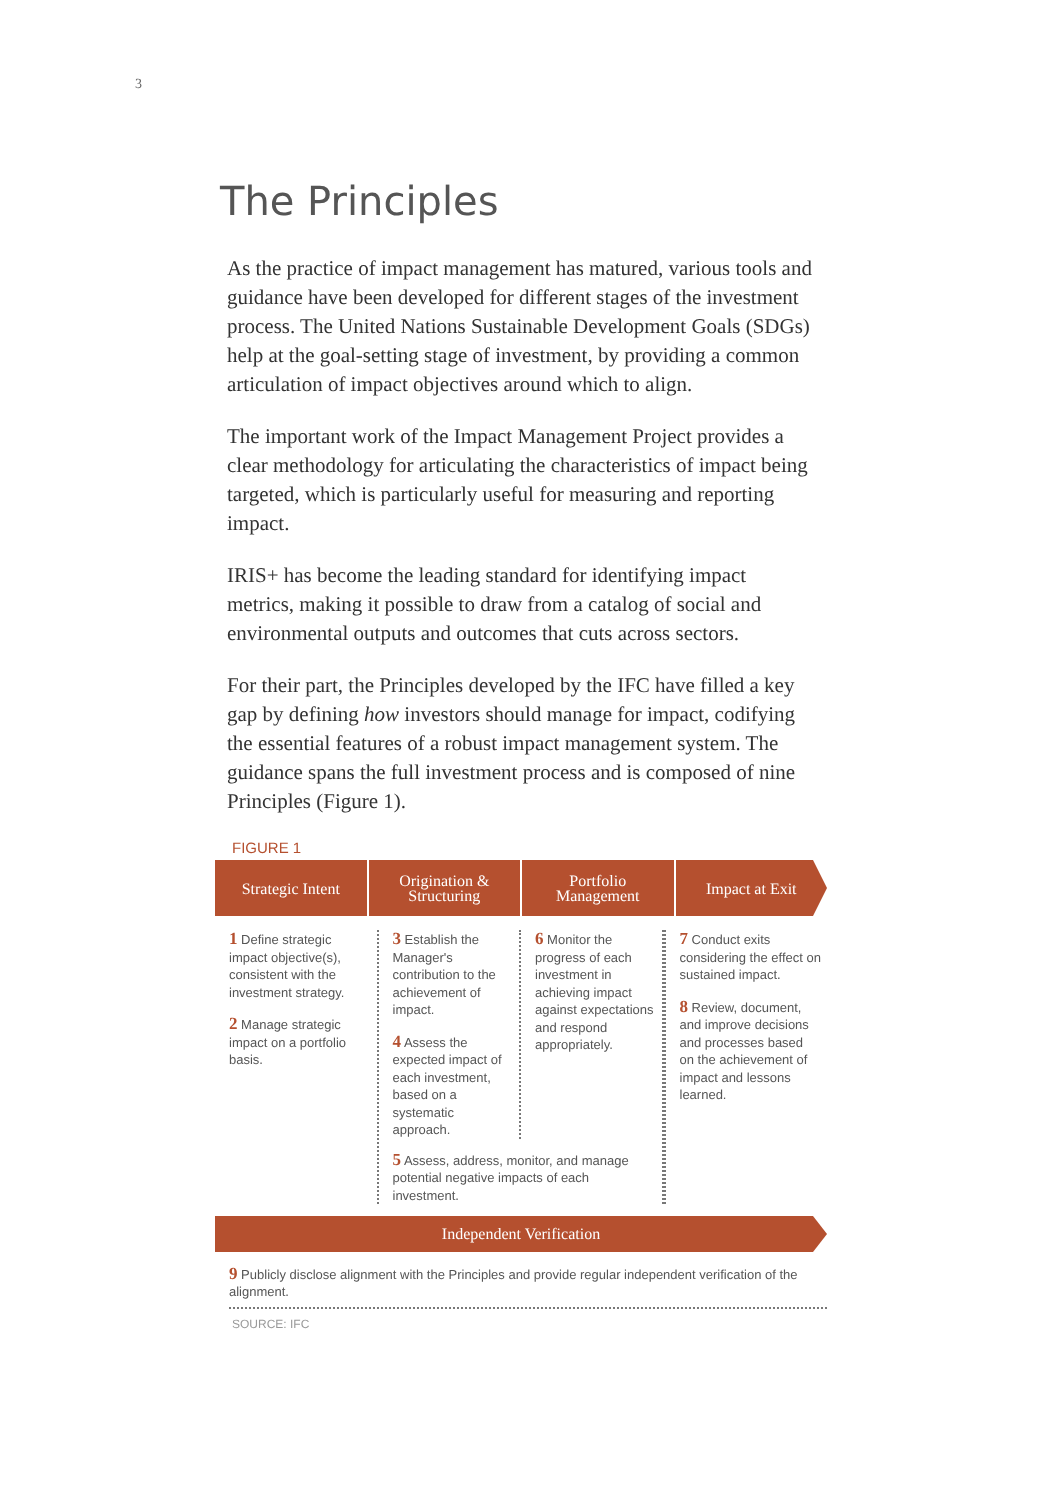3
The Principles
As the practice of impact management has matured, various tools and guidance have been developed for different stages of the investment process. The United Nations Sustainable Development Goals (SDGs) help at the goal-setting stage of investment, by providing a common articulation of impact objectives around which to align.
The important work of the Impact Management Project provides a clear methodology for articulating the characteristics of impact being targeted, which is particularly useful for measuring and reporting impact.
IRIS+ has become the leading standard for identifying impact metrics, making it possible to draw from a catalog of social and environmental outputs and outcomes that cuts across sectors.
For their part, the Principles developed by the IFC have filled a key gap by defining how investors should manage for impact, codifying the essential features of a robust impact management system. The guidance spans the full investment process and is composed of nine Principles (Figure 1).
FIGURE 1
Strategic Intent Origination &
Structuring
Portfolio
Management
Impact at Exit
1 Define strategic impact objective(s), consistent with the investment strategy.
2 Manage strategic impact on a portfolio basis.
3 Establish the Manager's contribution to the achievement of impact.
4 Assess the expected impact of each investment, based on a systematic approach.
6 Monitor the progress of each investment in achieving impact against expectations and respond appropriately.
5 Assess, address, monitor, and manage potential negative impacts of each investment.
7 Conduct exits considering the effect on sustained impact.
8 Review, document, and improve decisions and processes based on the achievement of impact and lessons learned.
Independent Verification
9 Publicly disclose alignment with the Principles and provide regular independent verification of the alignment.
SOURCE: IFC